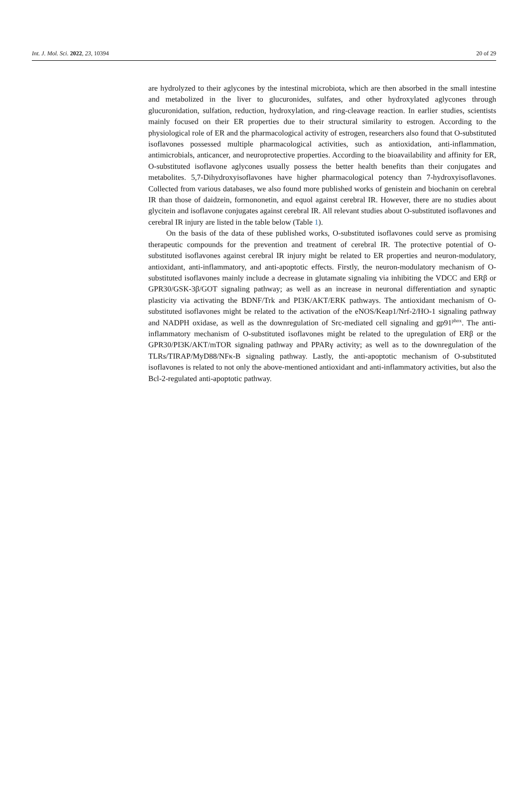Int. J. Mol. Sci. 2022, 23, 10394 20 of 29
are hydrolyzed to their aglycones by the intestinal microbiota, which are then absorbed in the small intestine and metabolized in the liver to glucuronides, sulfates, and other hydroxylated aglycones through glucuronidation, sulfation, reduction, hydroxylation, and ring-cleavage reaction. In earlier studies, scientists mainly focused on their ER properties due to their structural similarity to estrogen. According to the physiological role of ER and the pharmacological activity of estrogen, researchers also found that O-substituted isoflavones possessed multiple pharmacological activities, such as antioxidation, anti-inflammation, antimicrobials, anticancer, and neuroprotective properties. According to the bioavailability and affinity for ER, O-substituted isoflavone aglycones usually possess the better health benefits than their conjugates and metabolites. 5,7-Dihydroxyisoflavones have higher pharmacological potency than 7-hydroxyisoflavones. Collected from various databases, we also found more published works of genistein and biochanin on cerebral IR than those of daidzein, formononetin, and equol against cerebral IR. However, there are no studies about glycitein and isoflavone conjugates against cerebral IR. All relevant studies about O-substituted isoflavones and cerebral IR injury are listed in the table below (Table 1).
On the basis of the data of these published works, O-substituted isoflavones could serve as promising therapeutic compounds for the prevention and treatment of cerebral IR. The protective potential of O-substituted isoflavones against cerebral IR injury might be related to ER properties and neuron-modulatory, antioxidant, anti-inflammatory, and anti-apoptotic effects. Firstly, the neuron-modulatory mechanism of O-substituted isoflavones mainly include a decrease in glutamate signaling via inhibiting the VDCC and ERβ or GPR30/GSK-3β/GOT signaling pathway; as well as an increase in neuronal differentiation and synaptic plasticity via activating the BDNF/Trk and PI3K/AKT/ERK pathways. The antioxidant mechanism of O-substituted isoflavones might be related to the activation of the eNOS/Keap1/Nrf-2/HO-1 signaling pathway and NADPH oxidase, as well as the downregulation of Src-mediated cell signaling and gp91<sup>phox</sup>. The anti-inflammatory mechanism of O-substituted isoflavones might be related to the upregulation of ERβ or the GPR30/PI3K/AKT/mTOR signaling pathway and PPARγ activity; as well as to the downregulation of the TLRs/TIRAP/MyD88/NFκ-B signaling pathway. Lastly, the anti-apoptotic mechanism of O-substituted isoflavones is related to not only the above-mentioned antioxidant and anti-inflammatory activities, but also the Bcl-2-regulated anti-apoptotic pathway.